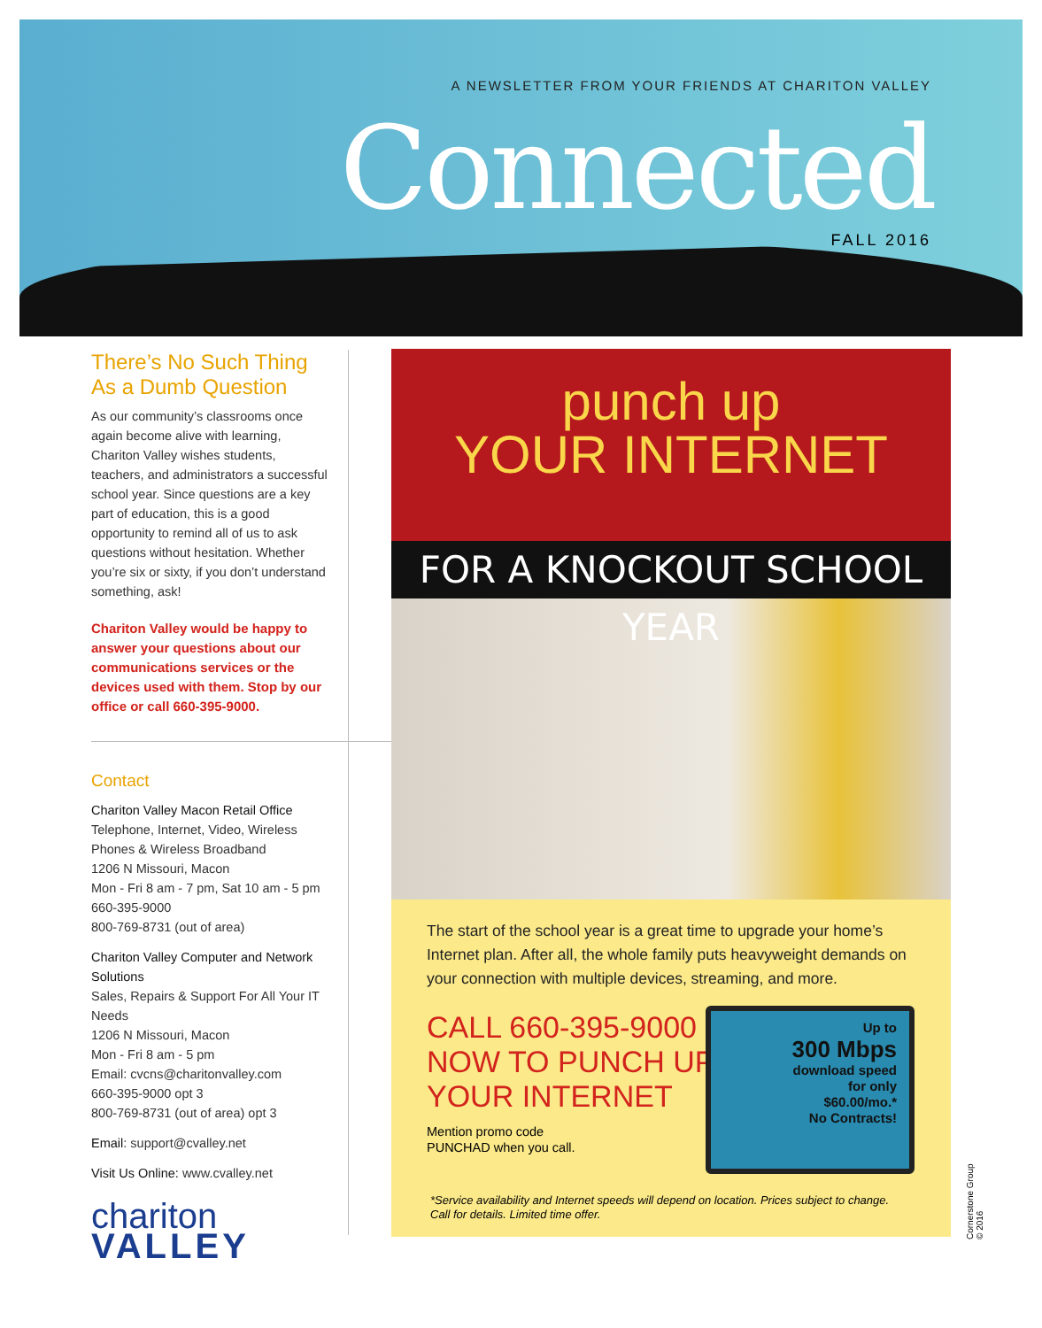A NEWSLETTER FROM YOUR FRIENDS AT CHARITON VALLEY
Connected
FALL 2016
There’s No Such Thing As a Dumb Question
As our community’s classrooms once again become alive with learning, Chariton Valley wishes students, teachers, and administrators a successful school year. Since questions are a key part of education, this is a good opportunity to remind all of us to ask questions without hesitation. Whether you’re six or sixty, if you don’t understand something, ask!
Chariton Valley would be happy to answer your questions about our communications services or the devices used with them. Stop by our office or call 660-395-9000.
Contact
Chariton Valley Macon Retail Office
Telephone, Internet, Video, Wireless Phones & Wireless Broadband
1206 N Missouri, Macon
Mon - Fri 8 am - 7 pm, Sat 10 am - 5 pm
660-395-9000
800-769-8731 (out of area)
Chariton Valley Computer and Network Solutions
Sales, Repairs & Support For All Your IT Needs
1206 N Missouri, Macon
Mon - Fri 8 am - 5 pm
Email: cvcns@charitonvalley.com
660-395-9000 opt 3
800-769-8731 (out of area) opt 3
Email: support@cvalley.net
Visit Us Online: www.cvalley.net
chariton
VALLEY
punch up
YOUR INTERNET
FOR A KNOCKOUT SCHOOL YEAR
The start of the school year is a great time to upgrade your home’s Internet plan. After all, the whole family puts heavyweight demands on your connection with multiple devices, streaming, and more.
CALL 660-395-9000
NOW TO PUNCH UP
YOUR INTERNET
Mention promo code
PUNCHAD when you call.
Up to
300 Mbps
download speed
for only
$60.00/mo.*
No Contracts!
*Service availability and Internet speeds will depend on location. Prices subject to change.
Call for details. Limited time offer.
Cornerstone Group © 2016